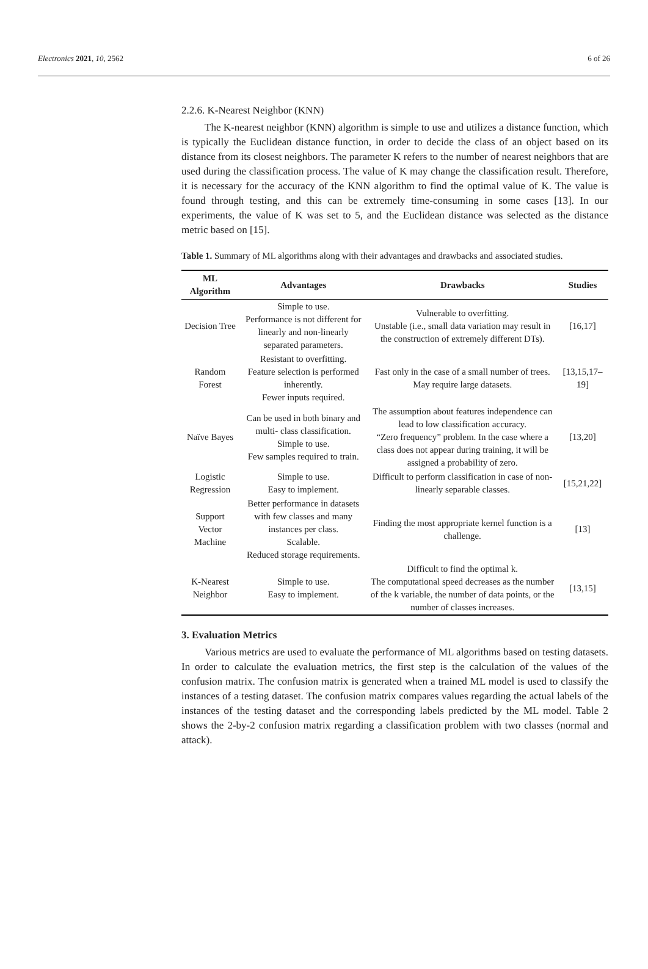Electronics 2021, 10, 2562 6 of 26
2.2.6. K-Nearest Neighbor (KNN)
The K-nearest neighbor (KNN) algorithm is simple to use and utilizes a distance function, which is typically the Euclidean distance function, in order to decide the class of an object based on its distance from its closest neighbors. The parameter K refers to the number of nearest neighbors that are used during the classification process. The value of K may change the classification result. Therefore, it is necessary for the accuracy of the KNN algorithm to find the optimal value of K. The value is found through testing, and this can be extremely time-consuming in some cases [13]. In our experiments, the value of K was set to 5, and the Euclidean distance was selected as the distance metric based on [15].
Table 1. Summary of ML algorithms along with their advantages and drawbacks and associated studies.
| ML Algorithm | Advantages | Drawbacks | Studies |
| --- | --- | --- | --- |
| Decision Tree | Simple to use. Performance is not different for linearly and non-linearly separated parameters. | Vulnerable to overfitting. Unstable (i.e., small data variation may result in the construction of extremely different DTs). | [16,17] |
| Random Forest | Resistant to overfitting. Feature selection is performed inherently. Fewer inputs required. | Fast only in the case of a small number of trees. May require large datasets. | [13,15,17–19] |
| Naïve Bayes | Can be used in both binary and multi- class classification. Simple to use. Few samples required to train. | The assumption about features independence can lead to low classification accuracy. “Zero frequency” problem. In the case where a class does not appear during training, it will be assigned a probability of zero. | [13,20] |
| Logistic Regression | Simple to use. Easy to implement. | Difficult to perform classification in case of non-linearly separable classes. | [15,21,22] |
| Support Vector Machine | Better performance in datasets with few classes and many instances per class. Scalable. Reduced storage requirements. | Finding the most appropriate kernel function is a challenge. | [13] |
| K-Nearest Neighbor | Simple to use. Easy to implement. | Difficult to find the optimal k. The computational speed decreases as the number of the k variable, the number of data points, or the number of classes increases. | [13,15] |
3. Evaluation Metrics
Various metrics are used to evaluate the performance of ML algorithms based on testing datasets. In order to calculate the evaluation metrics, the first step is the calculation of the values of the confusion matrix. The confusion matrix is generated when a trained ML model is used to classify the instances of a testing dataset. The confusion matrix compares values regarding the actual labels of the instances of the testing dataset and the corresponding labels predicted by the ML model. Table 2 shows the 2-by-2 confusion matrix regarding a classification problem with two classes (normal and attack).